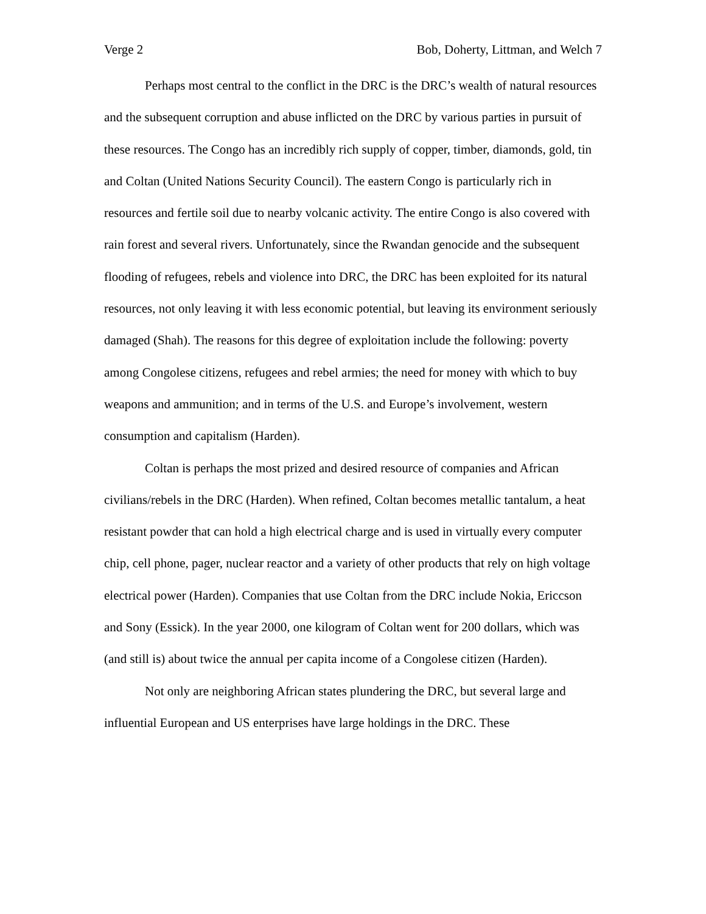Verge 2 Bob, Doherty, Littman, and Welch 7
Perhaps most central to the conflict in the DRC is the DRC’s wealth of natural resources and the subsequent corruption and abuse inflicted on the DRC by various parties in pursuit of these resources. The Congo has an incredibly rich supply of copper, timber, diamonds, gold, tin and Coltan (United Nations Security Council). The eastern Congo is particularly rich in resources and fertile soil due to nearby volcanic activity. The entire Congo is also covered with rain forest and several rivers. Unfortunately, since the Rwandan genocide and the subsequent flooding of refugees, rebels and violence into DRC, the DRC has been exploited for its natural resources, not only leaving it with less economic potential, but leaving its environment seriously damaged (Shah). The reasons for this degree of exploitation include the following: poverty among Congolese citizens, refugees and rebel armies; the need for money with which to buy weapons and ammunition; and in terms of the U.S. and Europe’s involvement, western consumption and capitalism (Harden).
Coltan is perhaps the most prized and desired resource of companies and African civilians/rebels in the DRC (Harden). When refined, Coltan becomes metallic tantalum, a heat resistant powder that can hold a high electrical charge and is used in virtually every computer chip, cell phone, pager, nuclear reactor and a variety of other products that rely on high voltage electrical power (Harden). Companies that use Coltan from the DRC include Nokia, Ericcson and Sony (Essick). In the year 2000, one kilogram of Coltan went for 200 dollars, which was (and still is) about twice the annual per capita income of a Congolese citizen (Harden).
Not only are neighboring African states plundering the DRC, but several large and influential European and US enterprises have large holdings in the DRC. These